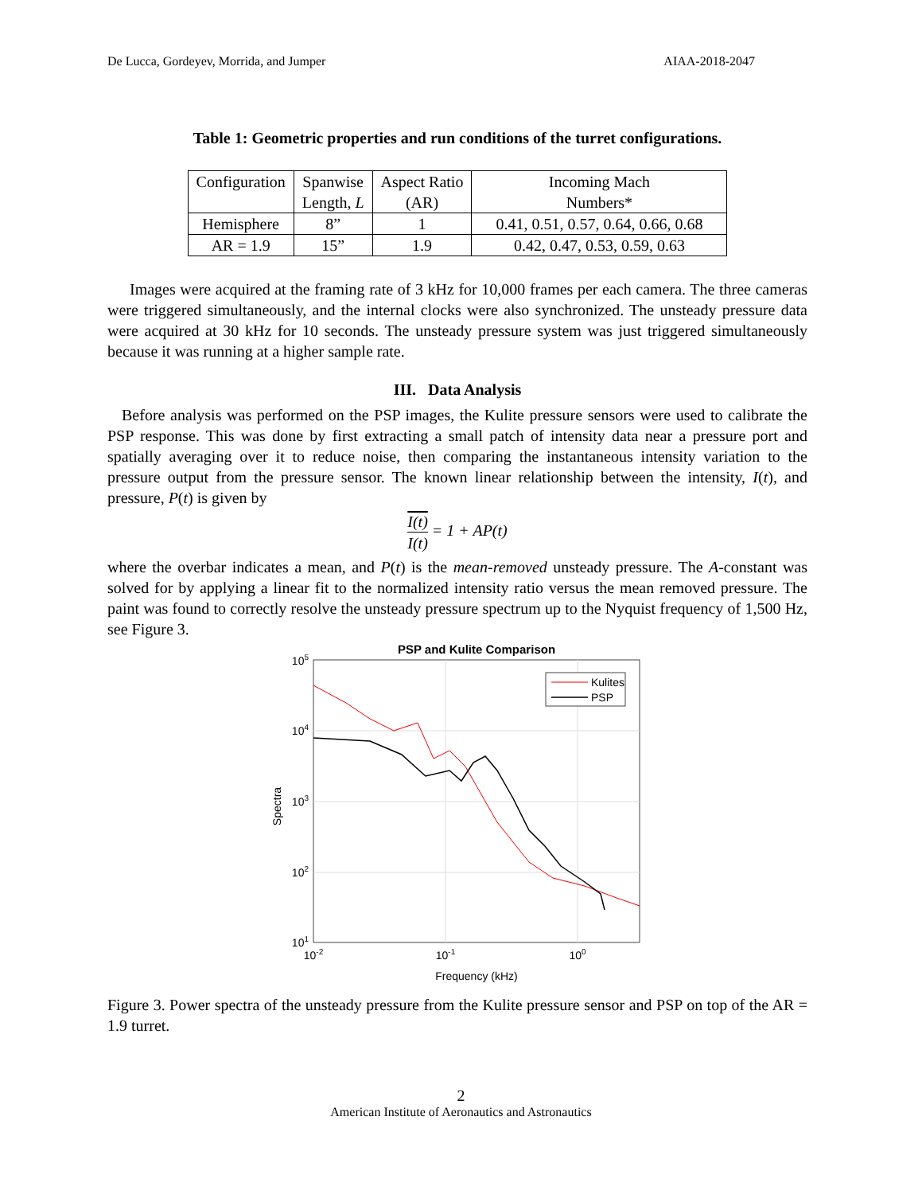De Lucca, Gordeyev, Morrida, and Jumper AIAA-2018-2047
Table 1: Geometric properties and run conditions of the turret configurations.
| Configuration | Spanwise Length, L | Aspect Ratio (AR) | Incoming Mach Numbers* |
| --- | --- | --- | --- |
| Hemisphere | 8” | 1 | 0.41, 0.51, 0.57, 0.64, 0.66, 0.68 |
| AR = 1.9 | 15” | 1.9 | 0.42, 0.47, 0.53, 0.59, 0.63 |
Images were acquired at the framing rate of 3 kHz for 10,000 frames per each camera. The three cameras were triggered simultaneously, and the internal clocks were also synchronized. The unsteady pressure data were acquired at 30 kHz for 10 seconds. The unsteady pressure system was just triggered simultaneously because it was running at a higher sample rate.
III. Data Analysis
Before analysis was performed on the PSP images, the Kulite pressure sensors were used to calibrate the PSP response. This was done by first extracting a small patch of intensity data near a pressure port and spatially averaging over it to reduce noise, then comparing the instantaneous intensity variation to the pressure output from the pressure sensor. The known linear relationship between the intensity, I(t), and pressure, P(t) is given by
I(t) I(t) = 1 + AP(t)
where the overbar indicates a mean, and P(t) is the mean-removed unsteady pressure. The A-constant was solved for by applying a linear fit to the normalized intensity ratio versus the mean removed pressure. The paint was found to correctly resolve the unsteady pressure spectrum up to the Nyquist frequency of 1,500 Hz, see Figure 3.
PSP and Kulite Comparison
105
104
103
102
101
10-2
10-1
100
Frequency (kHz)
Spectra
Kulites
PSP
Figure 3. Power spectra of the unsteady pressure from the Kulite pressure sensor and PSP on top of the AR = 1.9 turret.
2
American Institute of Aeronautics and Astronautics